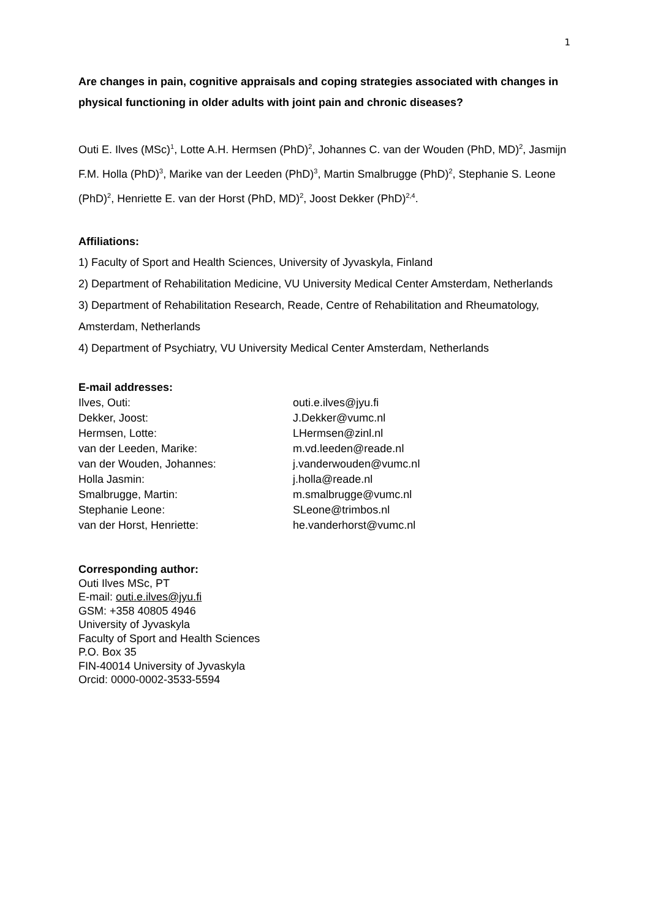1
Are changes in pain, cognitive appraisals and coping strategies associated with changes in physical functioning in older adults with joint pain and chronic diseases?
Outi E. Ilves (MSc)<sup>1</sup>, Lotte A.H. Hermsen (PhD)<sup>2</sup>, Johannes C. van der Wouden (PhD, MD)<sup>2</sup>, Jasmijn F.M. Holla (PhD)<sup>3</sup>, Marike van der Leeden (PhD)<sup>3</sup>, Martin Smalbrugge (PhD)<sup>2</sup>, Stephanie S. Leone (PhD)<sup>2</sup>, Henriette E. van der Horst (PhD, MD)<sup>2</sup>, Joost Dekker (PhD)<sup>2,4</sup>.
Affiliations:
1) Faculty of Sport and Health Sciences, University of Jyvaskyla, Finland
2) Department of Rehabilitation Medicine, VU University Medical Center Amsterdam, Netherlands
3) Department of Rehabilitation Research, Reade, Centre of Rehabilitation and Rheumatology, Amsterdam, Netherlands
4) Department of Psychiatry, VU University Medical Center Amsterdam, Netherlands
E-mail addresses:
| Ilves, Outi: | outi.e.ilves@jyu.fi |
| Dekker, Joost: | J.Dekker@vumc.nl |
| Hermsen, Lotte: | LHermsen@zinl.nl |
| van der Leeden, Marike: | m.vd.leeden@reade.nl |
| van der Wouden, Johannes: | j.vanderwouden@vumc.nl |
| Holla Jasmin: | j.holla@reade.nl |
| Smalbrugge, Martin: | m.smalbrugge@vumc.nl |
| Stephanie Leone: | SLeone@trimbos.nl |
| van der Horst, Henriette: | he.vanderhorst@vumc.nl |
Corresponding author:
Outi Ilves MSc, PT
E-mail: outi.e.ilves@jyu.fi
GSM: +358 40805 4946
University of Jyvaskyla
Faculty of Sport and Health Sciences
P.O. Box 35
FIN-40014 University of Jyvaskyla
Orcid: 0000-0002-3533-5594